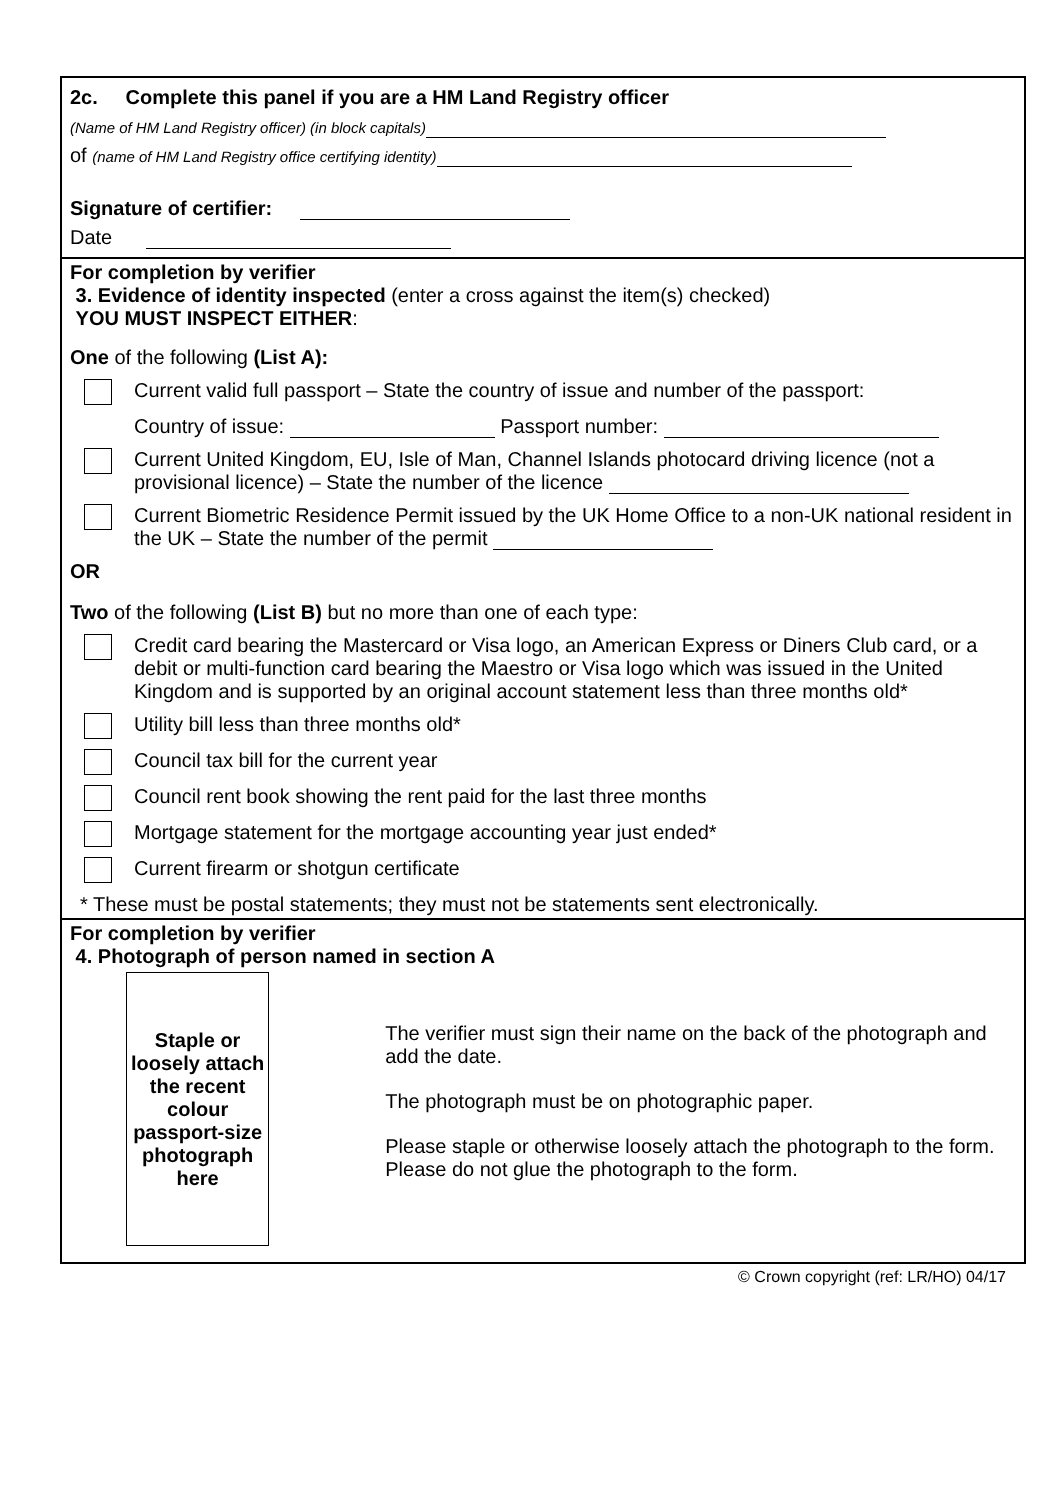2c. Complete this panel if you are a HM Land Registry officer
(Name of HM Land Registry officer) (in block capitals)
of (name of HM Land Registry office certifying identity)
Signature of certifier:
Date
For completion by verifier
3. Evidence of identity inspected (enter a cross against the item(s) checked)
YOU MUST INSPECT EITHER:
One of the following (List A):
Current valid full passport – State the country of issue and number of the passport:
Country of issue: Passport number:
Current United Kingdom, EU, Isle of Man, Channel Islands photocard driving licence (not a provisional licence) – State the number of the licence
Current Biometric Residence Permit issued by the UK Home Office to a non-UK national resident in the UK – State the number of the permit
OR
Two of the following (List B) but no more than one of each type:
Credit card bearing the Mastercard or Visa logo, an American Express or Diners Club card, or a debit or multi-function card bearing the Maestro or Visa logo which was issued in the United Kingdom and is supported by an original account statement less than three months old*
Utility bill less than three months old*
Council tax bill for the current year
Council rent book showing the rent paid for the last three months
Mortgage statement for the mortgage accounting year just ended*
Current firearm or shotgun certificate
* These must be postal statements; they must not be statements sent electronically.
For completion by verifier
4. Photograph of person named in section A
Staple or loosely attach the recent colour passport-size photograph here
The verifier must sign their name on the back of the photograph and add the date.
The photograph must be on photographic paper.
Please staple or otherwise loosely attach the photograph to the form. Please do not glue the photograph to the form.
© Crown copyright (ref: LR/HO) 04/17